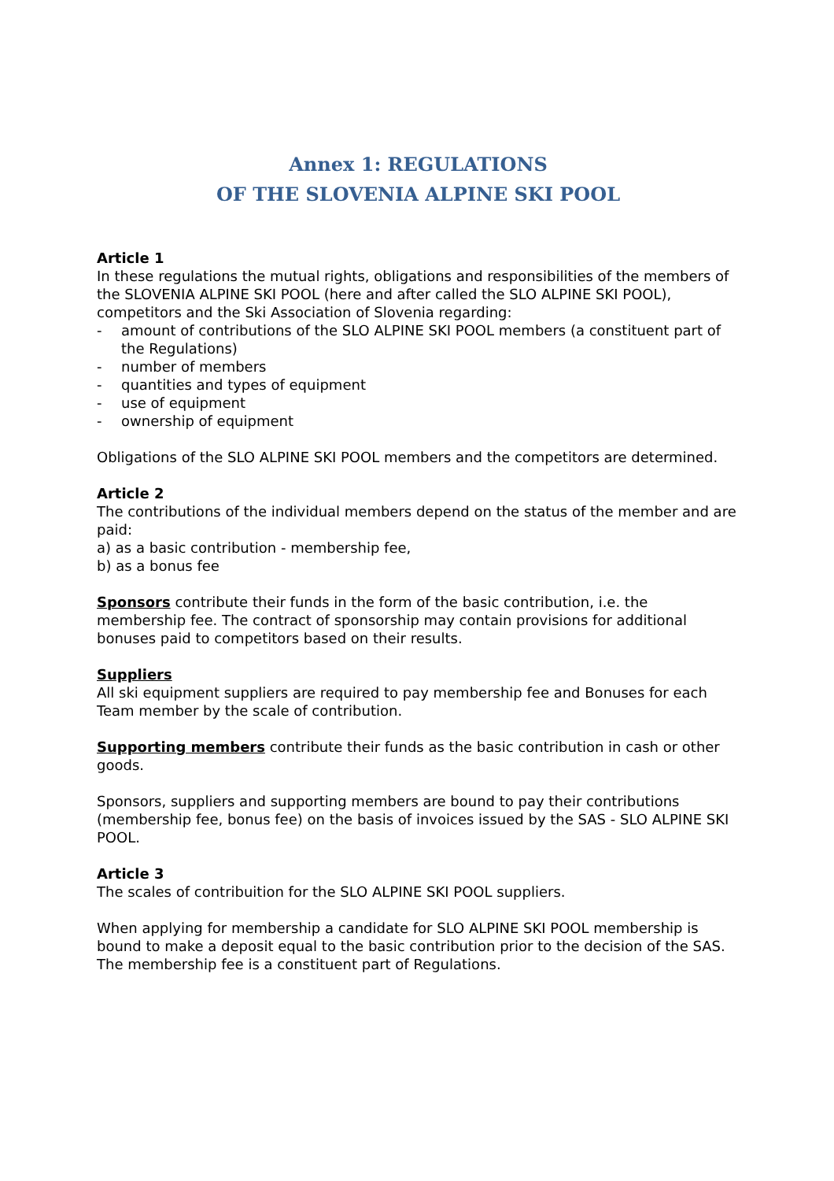Annex 1: REGULATIONS
OF THE SLOVENIA ALPINE SKI POOL
Article 1
In these regulations the mutual rights, obligations and responsibilities of the members of the SLOVENIA ALPINE SKI POOL (here and after called the SLO ALPINE SKI POOL), competitors and the Ski Association of Slovenia regarding:
- amount of contributions of the SLO ALPINE SKI POOL members (a constituent part of the Regulations)
- number of members
- quantities and types of equipment
- use of equipment
- ownership of equipment
Obligations of the SLO ALPINE SKI POOL members and the competitors are determined.
Article 2
The contributions of the individual members depend on the status of the member and are paid:
a) as a basic contribution - membership fee,
b) as a bonus fee
Sponsors contribute their funds in the form of the basic contribution, i.e. the membership fee. The contract of sponsorship may contain provisions for additional bonuses paid to competitors based on their results.
Suppliers
All ski equipment suppliers are required to pay membership fee and Bonuses for each Team member by the scale of contribution.
Supporting members contribute their funds as the basic contribution in cash or other goods.
Sponsors, suppliers and supporting members are bound to pay their contributions (membership fee, bonus fee) on the basis of invoices issued by the SAS - SLO ALPINE SKI POOL.
Article 3
The scales of contribuition for the SLO ALPINE SKI POOL suppliers.
When applying for membership a candidate for SLO ALPINE SKI POOL membership is bound to make a deposit equal to the basic contribution prior to the decision of the SAS. The membership fee is a constituent part of Regulations.